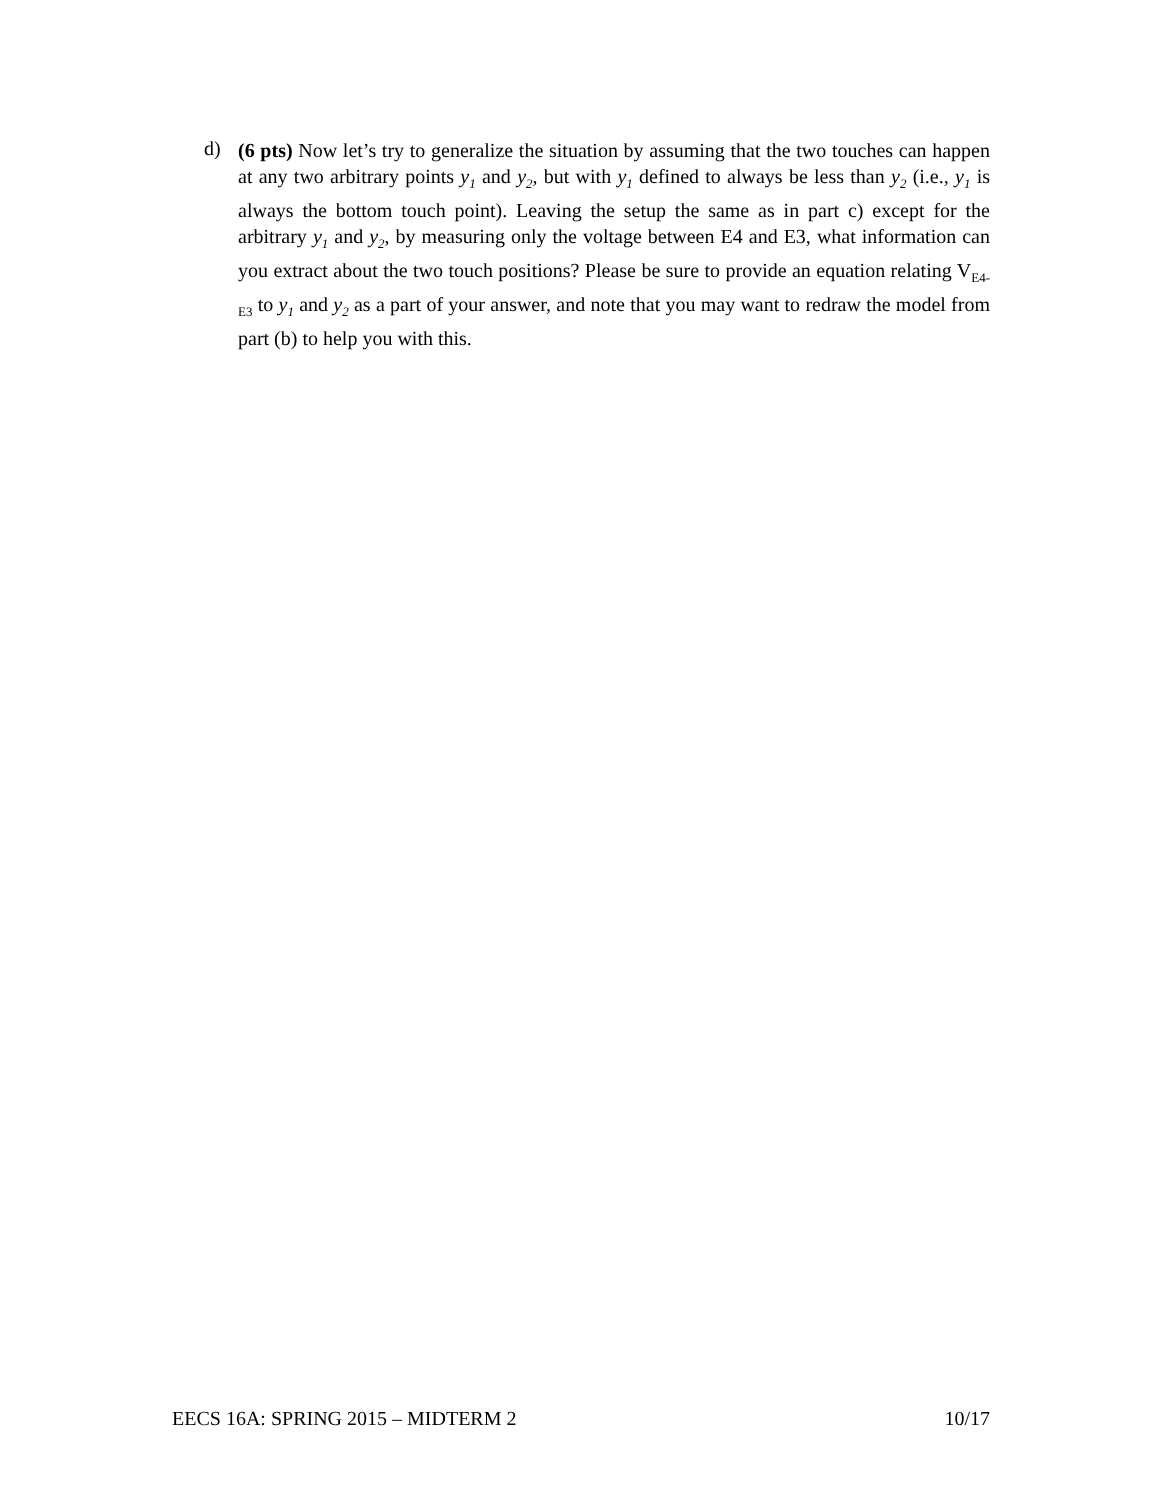d)
(6 pts) Now let’s try to generalize the situation by assuming that the two touches can happen at any two arbitrary points y<sub>1</sub> and y<sub>2</sub>, but with y<sub>1</sub> defined to always be less than y<sub>2</sub> (i.e., y<sub>1</sub> is always the bottom touch point). Leaving the setup the same as in part c) except for the arbitrary y<sub>1</sub> and y<sub>2</sub>, by measuring only the voltage between E4 and E3, what information can you extract about the two touch positions? Please be sure to provide an equation relating V<sub>E4-E3</sub> to y<sub>1</sub> and y<sub>2</sub> as a part of your answer, and note that you may want to redraw the model from part (b) to help you with this.
EECS 16A: SPRING 2015 – MIDTERM 2 10/17